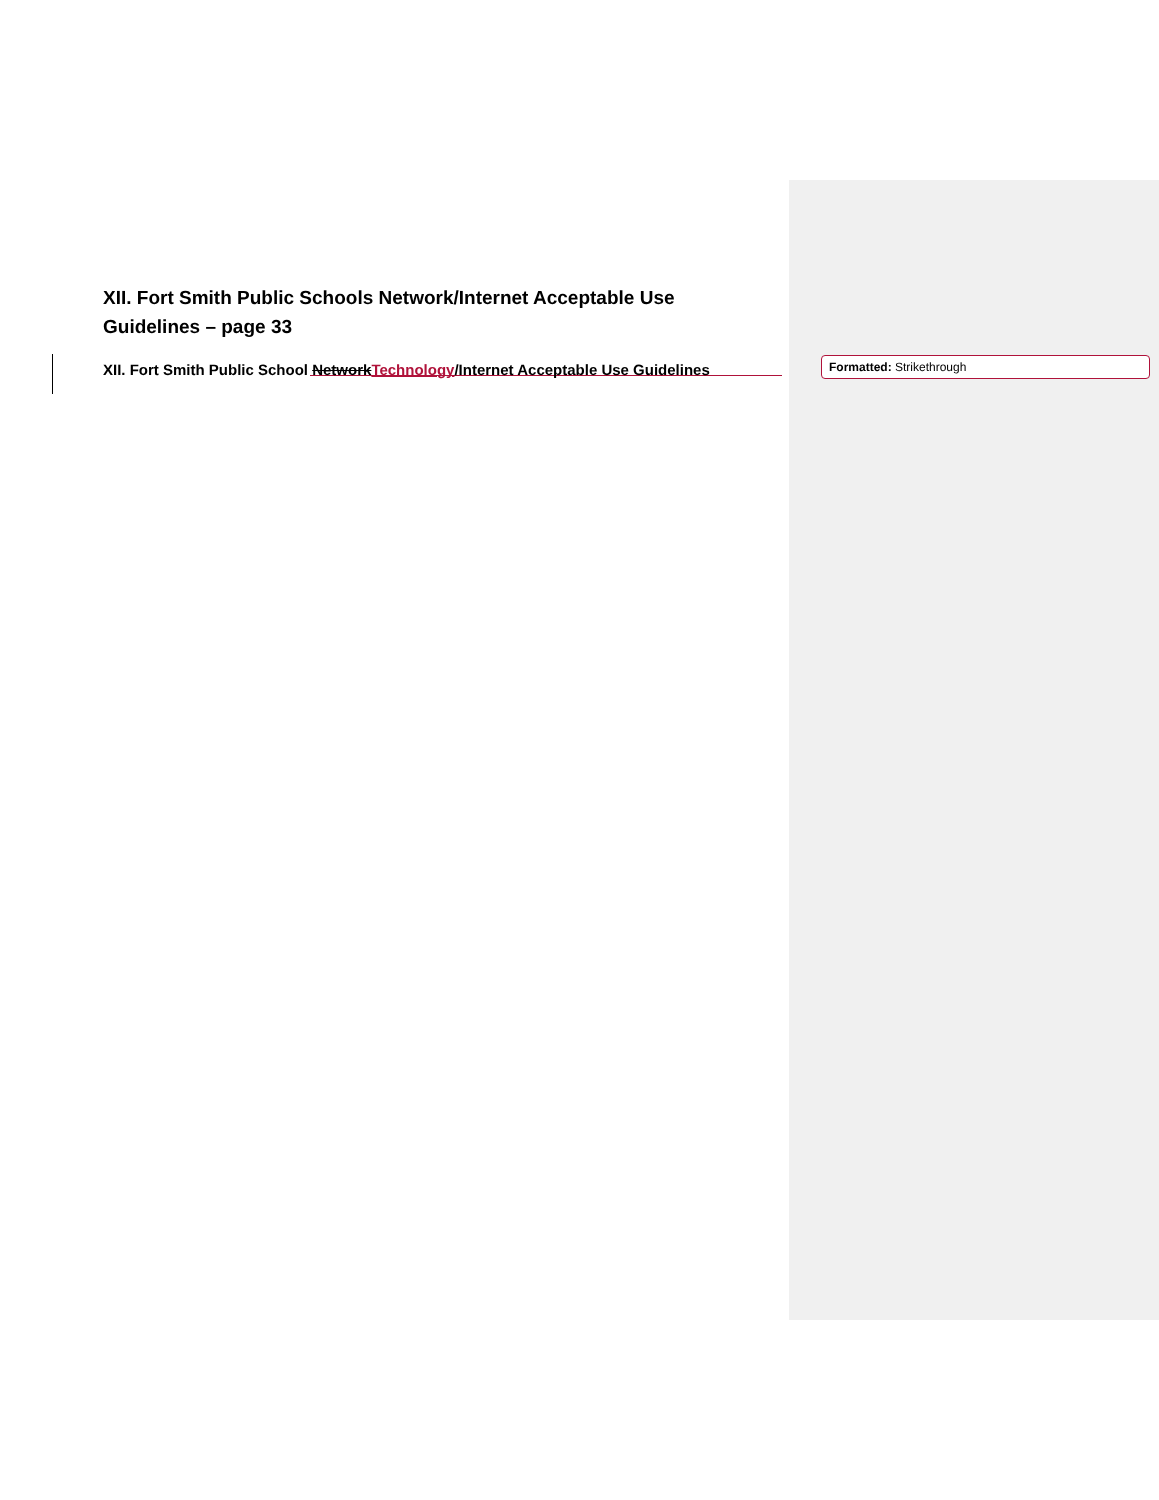XII. Fort Smith Public Schools Network/Internet Acceptable Use Guidelines – page 33
XII. Fort Smith Public School Network Technology/Internet Acceptable Use Guidelines
Formatted: Strikethrough